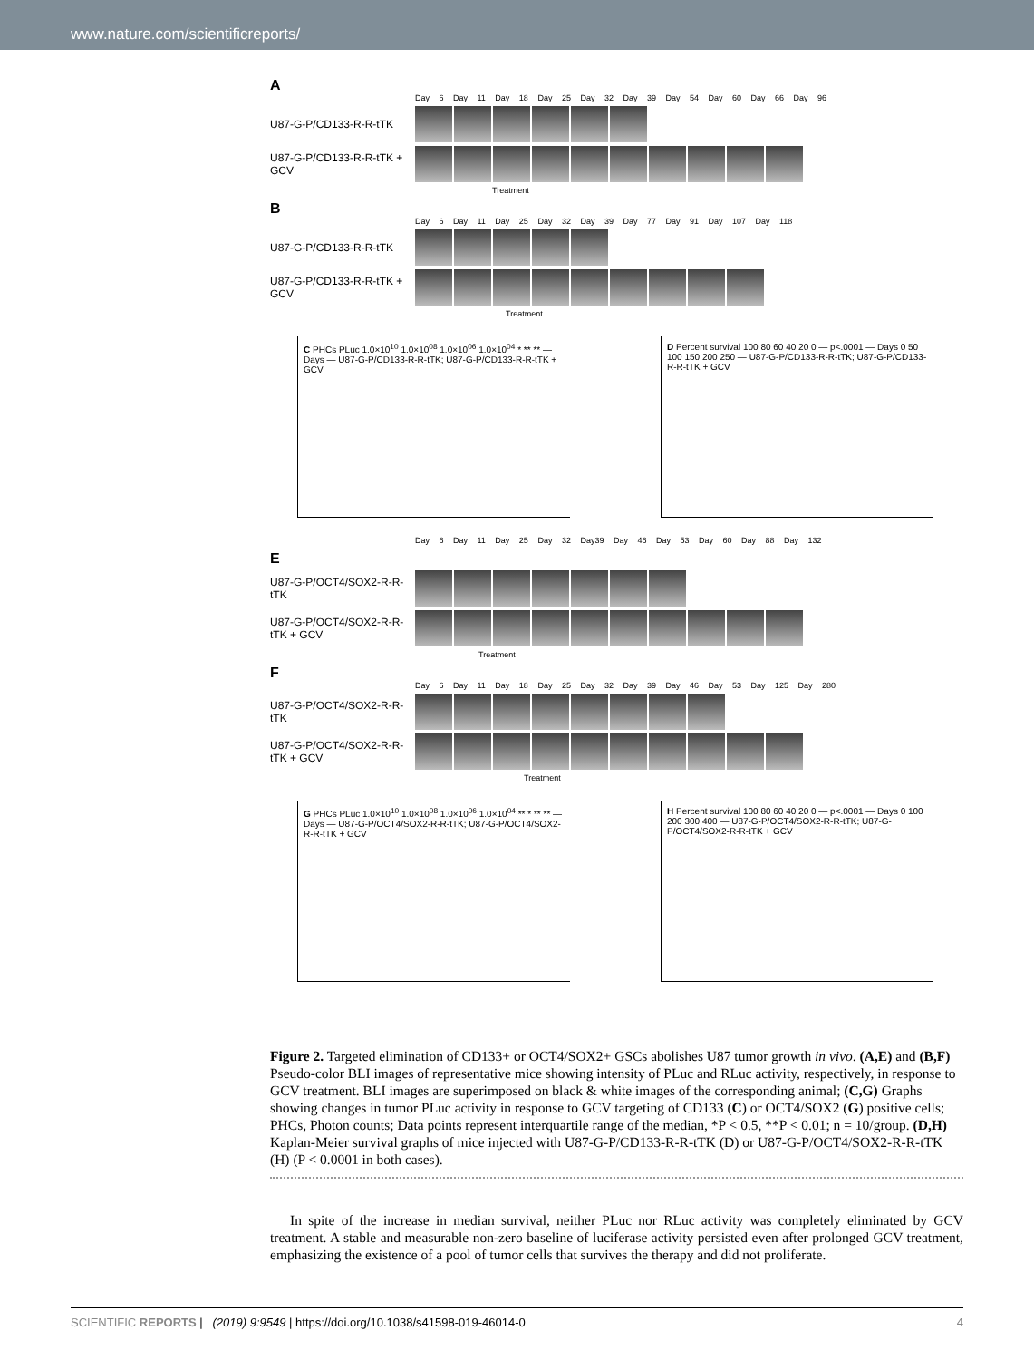www.nature.com/scientificreports/
A
Day 6 Day 11 Day 18 Day 25 Day 32 Day 39 Day 54 Day 60 Day 66 Day 96
U87-G-P/CD133-R-R-tTK
U87-G-P/CD133-R-R-tTK + GCV
Treatment
B
Day 6 Day 11 Day 25 Day 32 Day 39 Day 77 Day 91 Day 107 Day 118
U87-G-P/CD133-R-R-tTK
U87-G-P/CD133-R-R-tTK + GCV
Treatment
C PHCs PLuc 1.0×10<sup>10</sup> 1.0×10<sup>08</sup> 1.0×10<sup>06</sup> 1.0×10<sup>04</sup> * ** ** — Days — U87-G-P/CD133-R-R-tTK; U87-G-P/CD133-R-R-tTK + GCV
D Percent survival 100 80 60 40 20 0 — p<.0001 — Days 0 50 100 150 200 250 — U87-G-P/CD133-R-R-tTK; U87-G-P/CD133-R-R-tTK + GCV
Day 6 Day 11 Day 25 Day 32 Day39 Day 46 Day 53 Day 60 Day 88 Day 132
E
U87-G-P/OCT4/SOX2-R-R-tTK
U87-G-P/OCT4/SOX2-R-R-tTK + GCV
Treatment
F
Day 6 Day 11 Day 18 Day 25 Day 32 Day 39 Day 46 Day 53 Day 125 Day 280
U87-G-P/OCT4/SOX2-R-R-tTK
U87-G-P/OCT4/SOX2-R-R-tTK + GCV
Treatment
G PHCs PLuc 1.0×10<sup>10</sup> 1.0×10<sup>08</sup> 1.0×10<sup>06</sup> 1.0×10<sup>04</sup> ** * ** ** — Days — U87-G-P/OCT4/SOX2-R-R-tTK; U87-G-P/OCT4/SOX2-R-R-tTK + GCV
H Percent survival 100 80 60 40 20 0 — p<.0001 — Days 0 100 200 300 400 — U87-G-P/OCT4/SOX2-R-R-tTK; U87-G-P/OCT4/SOX2-R-R-tTK + GCV
Figure 2. Targeted elimination of CD133+ or OCT4/SOX2+ GSCs abolishes U87 tumor growth in vivo. (A,E) and (B,F) Pseudo-color BLI images of representative mice showing intensity of PLuc and RLuc activity, respectively, in response to GCV treatment. BLI images are superimposed on black & white images of the corresponding animal; (C,G) Graphs showing changes in tumor PLuc activity in response to GCV targeting of CD133 (C) or OCT4/SOX2 (G) positive cells; PHCs, Photon counts; Data points represent interquartile range of the median, *P < 0.5, **P < 0.01; n = 10/group. (D,H) Kaplan-Meier survival graphs of mice injected with U87-G-P/CD133-R-R-tTK (D) or U87-G-P/OCT4/SOX2-R-R-tTK (H) (P < 0.0001 in both cases).
In spite of the increase in median survival, neither PLuc nor RLuc activity was completely eliminated by GCV treatment. A stable and measurable non-zero baseline of luciferase activity persisted even after prolonged GCV treatment, emphasizing the existence of a pool of tumor cells that survives the therapy and did not proliferate.
SCIENTIFIC REPORTS | (2019) 9:9549 | https://doi.org/10.1038/s41598-019-46014-0 4